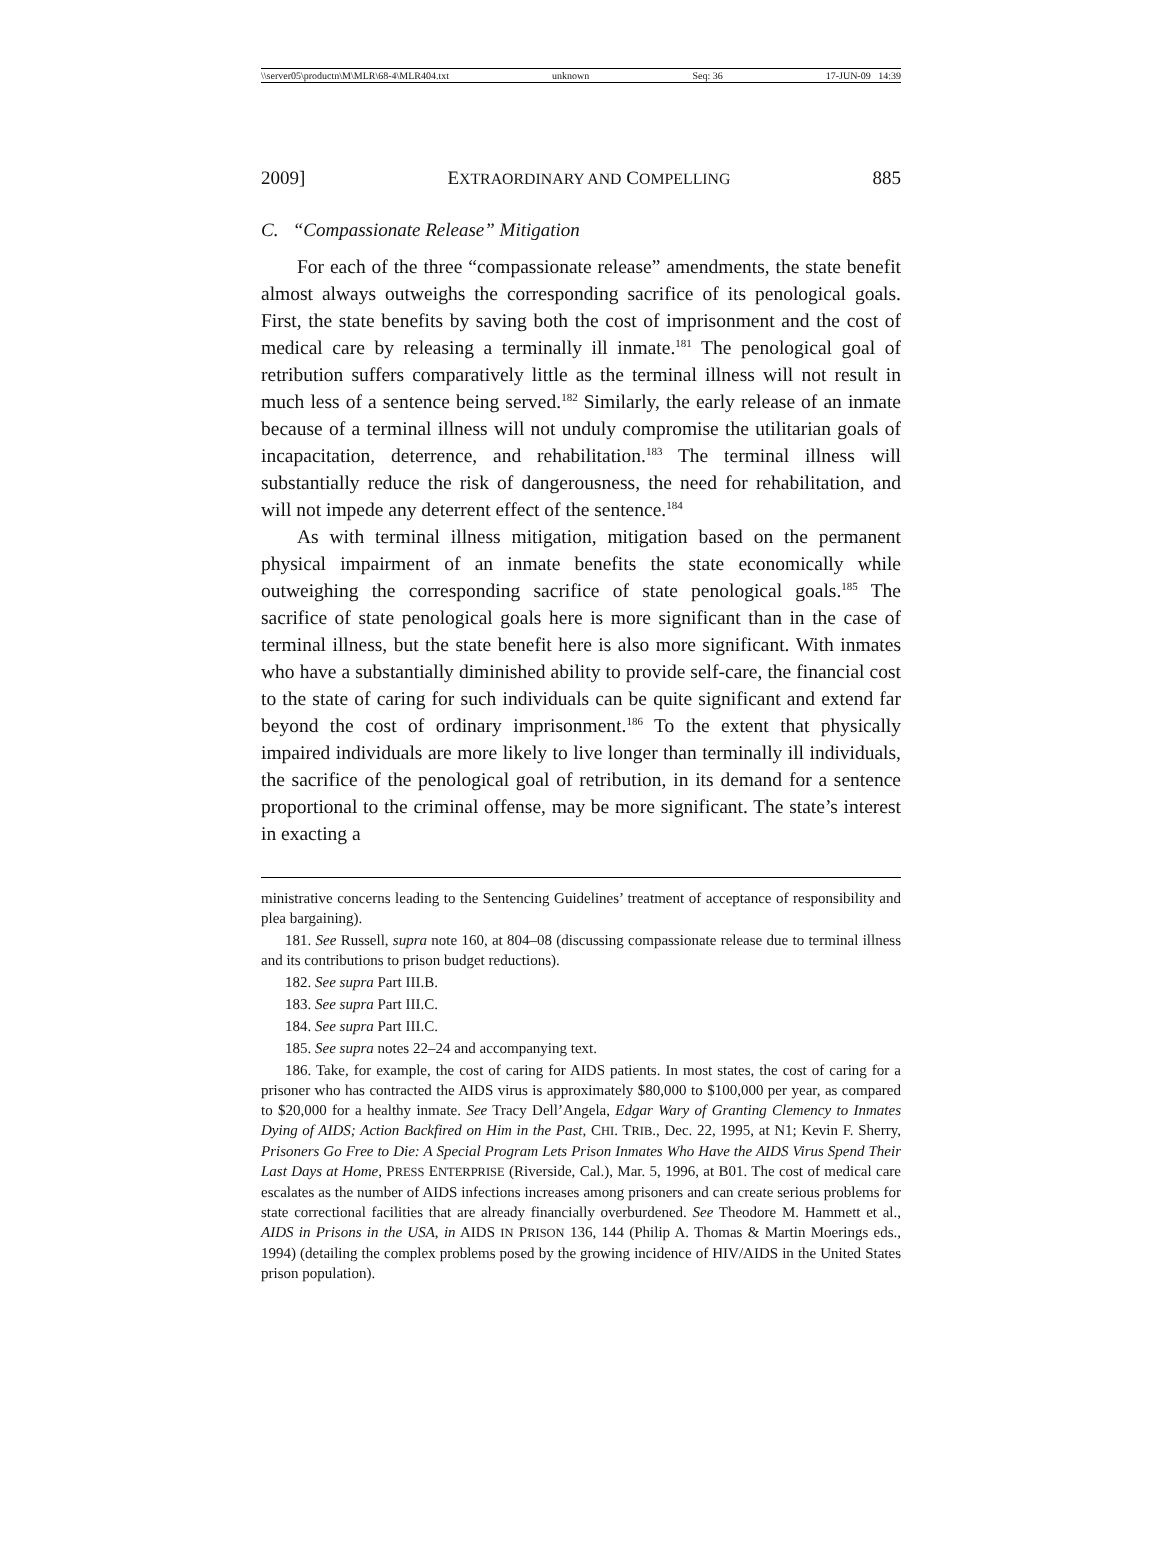\\server05\productn\M\MLR\68-4\MLR404.txt unknown Seq: 36 17-JUN-09 14:39
2009] EXTRAORDINARY AND COMPELLING 885
C. “Compassionate Release” Mitigation
For each of the three “compassionate release” amendments, the state benefit almost always outweighs the corresponding sacrifice of its penological goals. First, the state benefits by saving both the cost of imprisonment and the cost of medical care by releasing a terminally ill inmate.<sup>181</sup> The penological goal of retribution suffers comparatively little as the terminal illness will not result in much less of a sentence being served.<sup>182</sup> Similarly, the early release of an inmate because of a terminal illness will not unduly compromise the utilitarian goals of incapacitation, deterrence, and rehabilitation.<sup>183</sup> The terminal illness will substantially reduce the risk of dangerousness, the need for rehabilitation, and will not impede any deterrent effect of the sentence.<sup>184</sup>
As with terminal illness mitigation, mitigation based on the permanent physical impairment of an inmate benefits the state economically while outweighing the corresponding sacrifice of state penological goals.<sup>185</sup> The sacrifice of state penological goals here is more significant than in the case of terminal illness, but the state benefit here is also more significant. With inmates who have a substantially diminished ability to provide self-care, the financial cost to the state of caring for such individuals can be quite significant and extend far beyond the cost of ordinary imprisonment.<sup>186</sup> To the extent that physically impaired individuals are more likely to live longer than terminally ill individuals, the sacrifice of the penological goal of retribution, in its demand for a sentence proportional to the criminal offense, may be more significant. The state’s interest in exacting a
ministrative concerns leading to the Sentencing Guidelines’ treatment of acceptance of responsibility and plea bargaining).
181. See Russell, supra note 160, at 804–08 (discussing compassionate release due to terminal illness and its contributions to prison budget reductions).
182. See supra Part III.B.
183. See supra Part III.C.
184. See supra Part III.C.
185. See supra notes 22–24 and accompanying text.
186. Take, for example, the cost of caring for AIDS patients. In most states, the cost of caring for a prisoner who has contracted the AIDS virus is approximately $80,000 to $100,000 per year, as compared to $20,000 for a healthy inmate. See Tracy Dell’Angela, Edgar Wary of Granting Clemency to Inmates Dying of AIDS; Action Backfired on Him in the Past, CHI. TRIB., Dec. 22, 1995, at N1; Kevin F. Sherry, Prisoners Go Free to Die: A Special Program Lets Prison Inmates Who Have the AIDS Virus Spend Their Last Days at Home, PRESS ENTERPRISE (Riverside, Cal.), Mar. 5, 1996, at B01. The cost of medical care escalates as the number of AIDS infections increases among prisoners and can create serious problems for state correctional facilities that are already financially overburdened. See Theodore M. Hammett et al., AIDS in Prisons in the USA, in AIDS IN PRISON 136, 144 (Philip A. Thomas & Martin Moerings eds., 1994) (detailing the complex problems posed by the growing incidence of HIV/AIDS in the United States prison population).